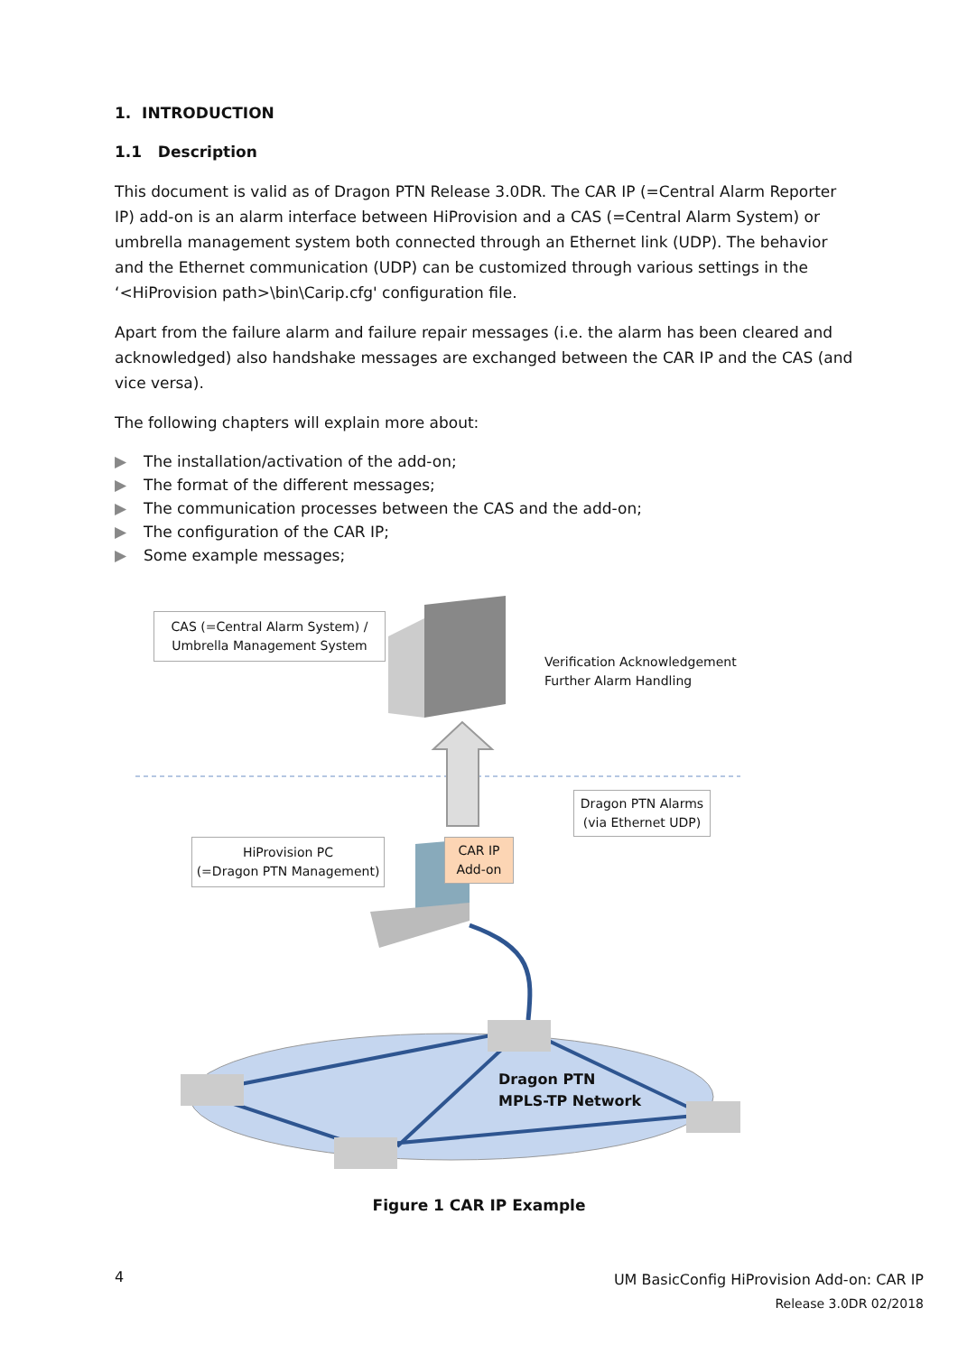1. INTRODUCTION
1.1 Description
This document is valid as of Dragon PTN Release 3.0DR. The CAR IP (=Central Alarm Reporter IP) add-on is an alarm interface between HiProvision and a CAS (=Central Alarm System) or umbrella management system both connected through an Ethernet link (UDP). The behavior and the Ethernet communication (UDP) can be customized through various settings in the ‘<HiProvision path>\bin\Carip.cfg' configuration file.
Apart from the failure alarm and failure repair messages (i.e. the alarm has been cleared and acknowledged) also handshake messages are exchanged between the CAR IP and the CAS (and vice versa).
The following chapters will explain more about:
▶ The installation/activation of the add-on;
▶ The format of the different messages;
▶ The communication processes between the CAS and the add-on;
▶ The configuration of the CAR IP;
▶ Some example messages;
CAS (=Central Alarm System) /
Umbrella Management System
Verification Acknowledgement
Further Alarm Handling
Dragon PTN Alarms
(via Ethernet UDP)
HiProvision PC
(=Dragon PTN Management)
CAR IP
Add-on
Dragon PTN
MPLS-TP Network
Figure 1 CAR IP Example
4
UM BasicConfig HiProvision Add-on: CAR IP
Release 3.0DR 02/2018